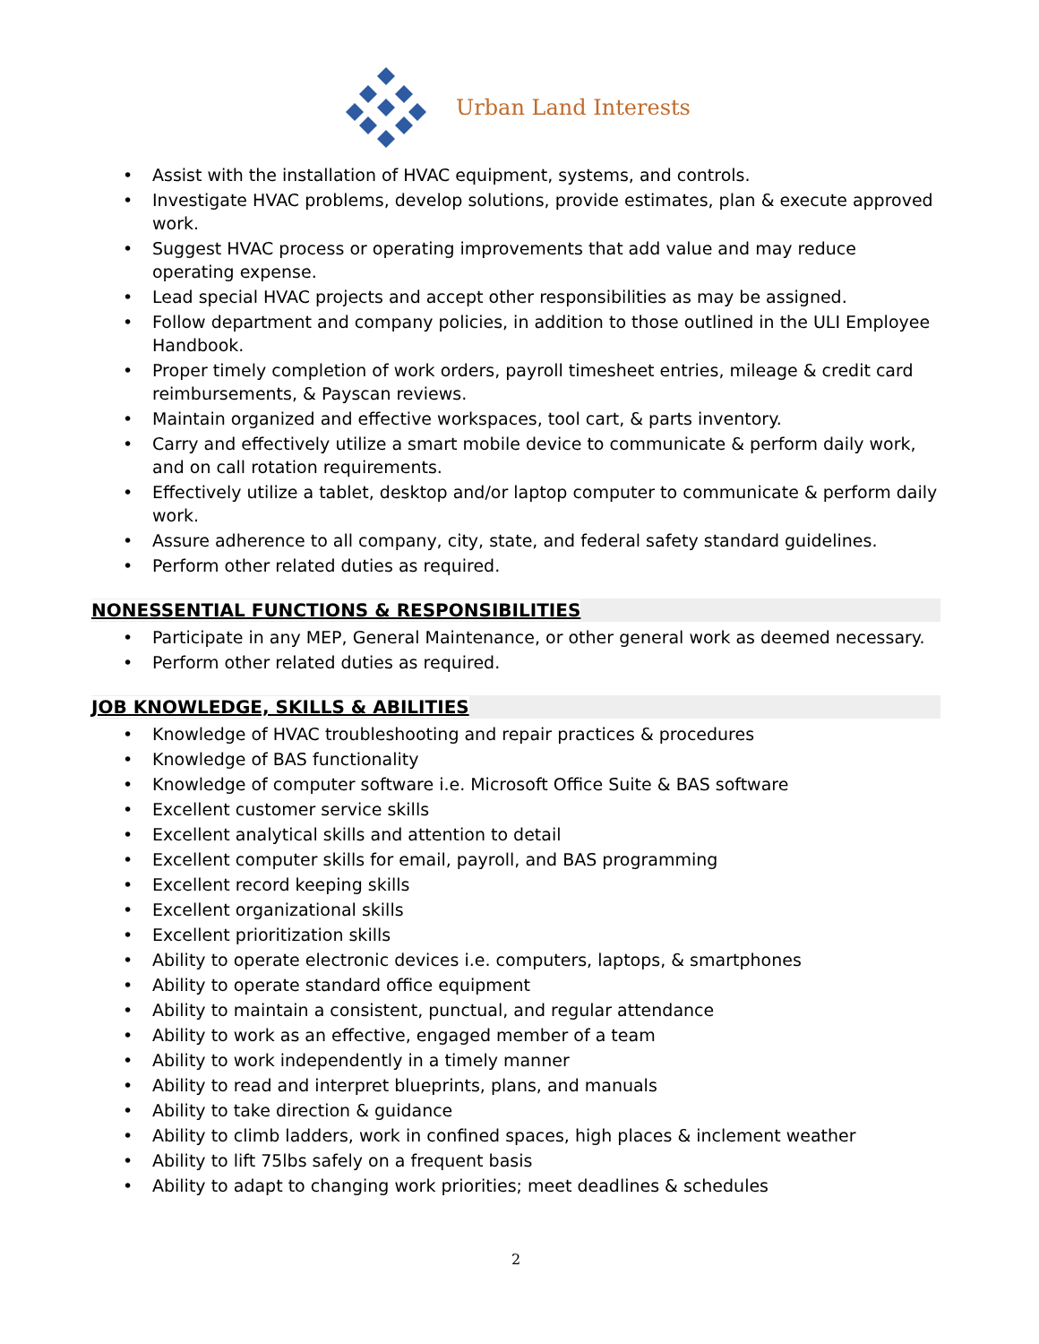Urban Land Interests
• Assist with the installation of HVAC equipment, systems, and controls.
• Investigate HVAC problems, develop solutions, provide estimates, plan & execute approved work.
• Suggest HVAC process or operating improvements that add value and may reduce operating expense.
• Lead special HVAC projects and accept other responsibilities as may be assigned.
• Follow department and company policies, in addition to those outlined in the ULI Employee Handbook.
• Proper timely completion of work orders, payroll timesheet entries, mileage & credit card reimbursements, & Payscan reviews.
• Maintain organized and effective workspaces, tool cart, & parts inventory.
• Carry and effectively utilize a smart mobile device to communicate & perform daily work, and on call rotation requirements.
• Effectively utilize a tablet, desktop and/or laptop computer to communicate & perform daily work.
• Assure adherence to all company, city, state, and federal safety standard guidelines.
• Perform other related duties as required.
NONESSENTIAL FUNCTIONS & RESPONSIBILITIES
• Participate in any MEP, General Maintenance, or other general work as deemed necessary.
• Perform other related duties as required.
JOB KNOWLEDGE, SKILLS & ABILITIES
• Knowledge of HVAC troubleshooting and repair practices & procedures
• Knowledge of BAS functionality
• Knowledge of computer software i.e. Microsoft Office Suite & BAS software
• Excellent customer service skills
• Excellent analytical skills and attention to detail
• Excellent computer skills for email, payroll, and BAS programming
• Excellent record keeping skills
• Excellent organizational skills
• Excellent prioritization skills
• Ability to operate electronic devices i.e. computers, laptops, & smartphones
• Ability to operate standard office equipment
• Ability to maintain a consistent, punctual, and regular attendance
• Ability to work as an effective, engaged member of a team
• Ability to work independently in a timely manner
• Ability to read and interpret blueprints, plans, and manuals
• Ability to take direction & guidance
• Ability to climb ladders, work in confined spaces, high places & inclement weather
• Ability to lift 75lbs safely on a frequent basis
• Ability to adapt to changing work priorities; meet deadlines & schedules
2